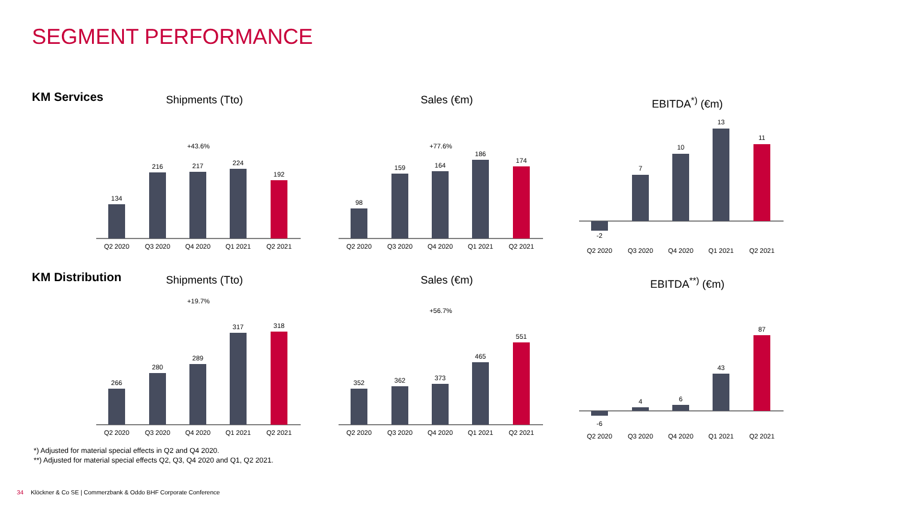SEGMENT PERFORMANCE
KM Services
Shipments (Tto)
134
216
217
224
192
Q2 2020
Q3 2020
Q4 2020
Q1 2021
Q2 2021
+43.6%
Sales (€m)
98
159
164
186
174
Q2 2020
Q3 2020
Q4 2020
Q1 2021
Q2 2021
+77.6%
EBITDA<sup>*)</sup> (€m)
-2
7
10
13
11
Q2 2020
Q3 2020
Q4 2020
Q1 2021
Q2 2021
KM Distribution
Shipments (Tto)
266
280
289
317
318
Q2 2020
Q3 2020
Q4 2020
Q1 2021
Q2 2021
+19.7%
Sales (€m)
352
362
373
465
551
Q2 2020
Q3 2020
Q4 2020
Q1 2021
Q2 2021
+56.7%
EBITDA<sup>**)</sup> (€m)
-6
4
6
43
87
Q2 2020
Q3 2020
Q4 2020
Q1 2021
Q2 2021
*) Adjusted for material special effects in Q2 and Q4 2020.
**) Adjusted for material special effects Q2, Q3, Q4 2020 and Q1, Q2 2021.
34 Klöckner & Co SE | Commerzbank & Oddo BHF Corporate Conference